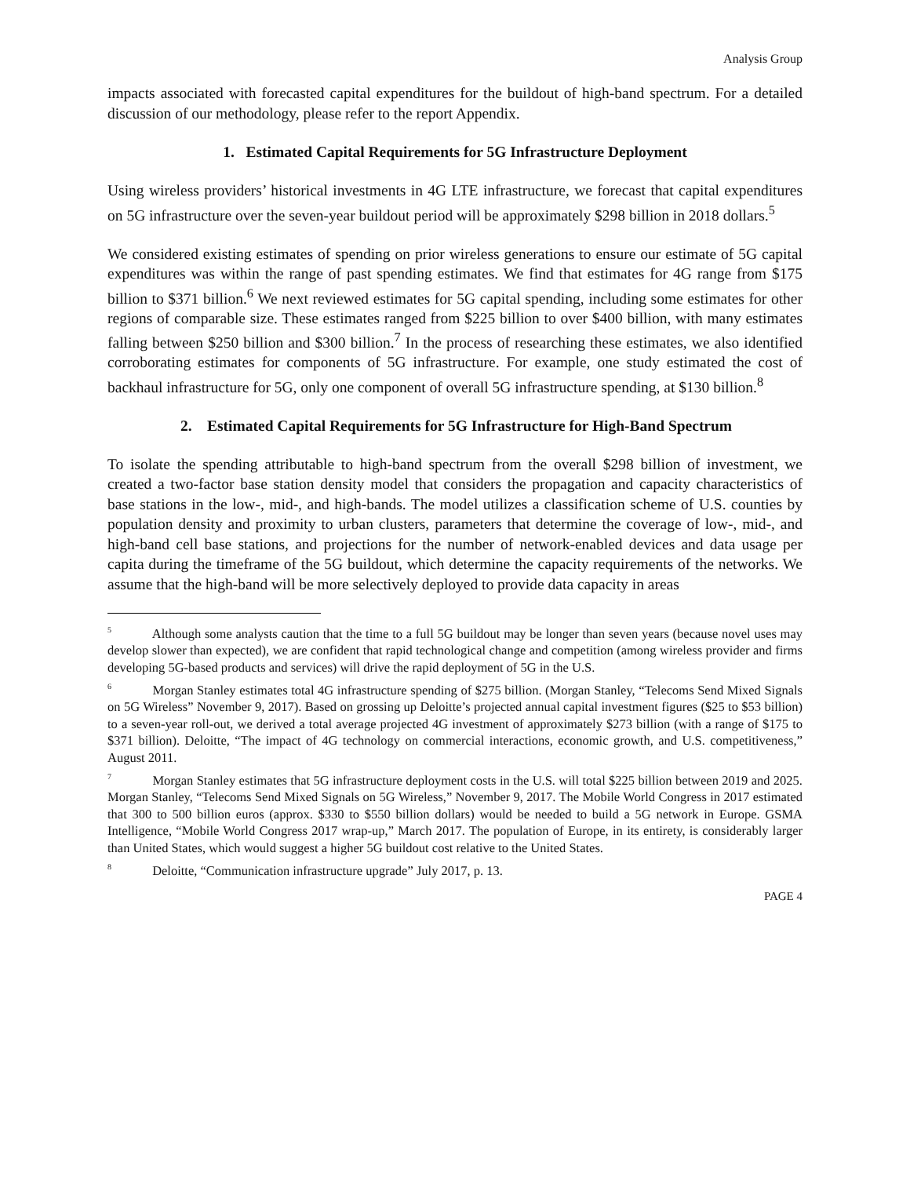Analysis Group
impacts associated with forecasted capital expenditures for the buildout of high-band spectrum. For a detailed discussion of our methodology, please refer to the report Appendix.
1. Estimated Capital Requirements for 5G Infrastructure Deployment
Using wireless providers’ historical investments in 4G LTE infrastructure, we forecast that capital expenditures on 5G infrastructure over the seven-year buildout period will be approximately $298 billion in 2018 dollars.<sup>5</sup>
We considered existing estimates of spending on prior wireless generations to ensure our estimate of 5G capital expenditures was within the range of past spending estimates. We find that estimates for 4G range from $175 billion to $371 billion.<sup>6</sup> We next reviewed estimates for 5G capital spending, including some estimates for other regions of comparable size. These estimates ranged from $225 billion to over $400 billion, with many estimates falling between $250 billion and $300 billion.<sup>7</sup> In the process of researching these estimates, we also identified corroborating estimates for components of 5G infrastructure. For example, one study estimated the cost of backhaul infrastructure for 5G, only one component of overall 5G infrastructure spending, at $130 billion.<sup>8</sup>
2. Estimated Capital Requirements for 5G Infrastructure for High-Band Spectrum
To isolate the spending attributable to high-band spectrum from the overall $298 billion of investment, we created a two-factor base station density model that considers the propagation and capacity characteristics of base stations in the low-, mid-, and high-bands. The model utilizes a classification scheme of U.S. counties by population density and proximity to urban clusters, parameters that determine the coverage of low-, mid-, and high-band cell base stations, and projections for the number of network-enabled devices and data usage per capita during the timeframe of the 5G buildout, which determine the capacity requirements of the networks. We assume that the high-band will be more selectively deployed to provide data capacity in areas
<sup>5</sup> Although some analysts caution that the time to a full 5G buildout may be longer than seven years (because novel uses may develop slower than expected), we are confident that rapid technological change and competition (among wireless provider and firms developing 5G-based products and services) will drive the rapid deployment of 5G in the U.S.
<sup>6</sup> Morgan Stanley estimates total 4G infrastructure spending of $275 billion. (Morgan Stanley, “Telecoms Send Mixed Signals on 5G Wireless” November 9, 2017). Based on grossing up Deloitte’s projected annual capital investment figures ($25 to $53 billion) to a seven-year roll-out, we derived a total average projected 4G investment of approximately $273 billion (with a range of $175 to $371 billion). Deloitte, “The impact of 4G technology on commercial interactions, economic growth, and U.S. competitiveness,” August 2011.
<sup>7</sup> Morgan Stanley estimates that 5G infrastructure deployment costs in the U.S. will total $225 billion between 2019 and 2025. Morgan Stanley, “Telecoms Send Mixed Signals on 5G Wireless,” November 9, 2017. The Mobile World Congress in 2017 estimated that 300 to 500 billion euros (approx. $330 to $550 billion dollars) would be needed to build a 5G network in Europe. GSMA Intelligence, “Mobile World Congress 2017 wrap-up,” March 2017. The population of Europe, in its entirety, is considerably larger than United States, which would suggest a higher 5G buildout cost relative to the United States.
<sup>8</sup> Deloitte, “Communication infrastructure upgrade” July 2017, p. 13.
PAGE 4